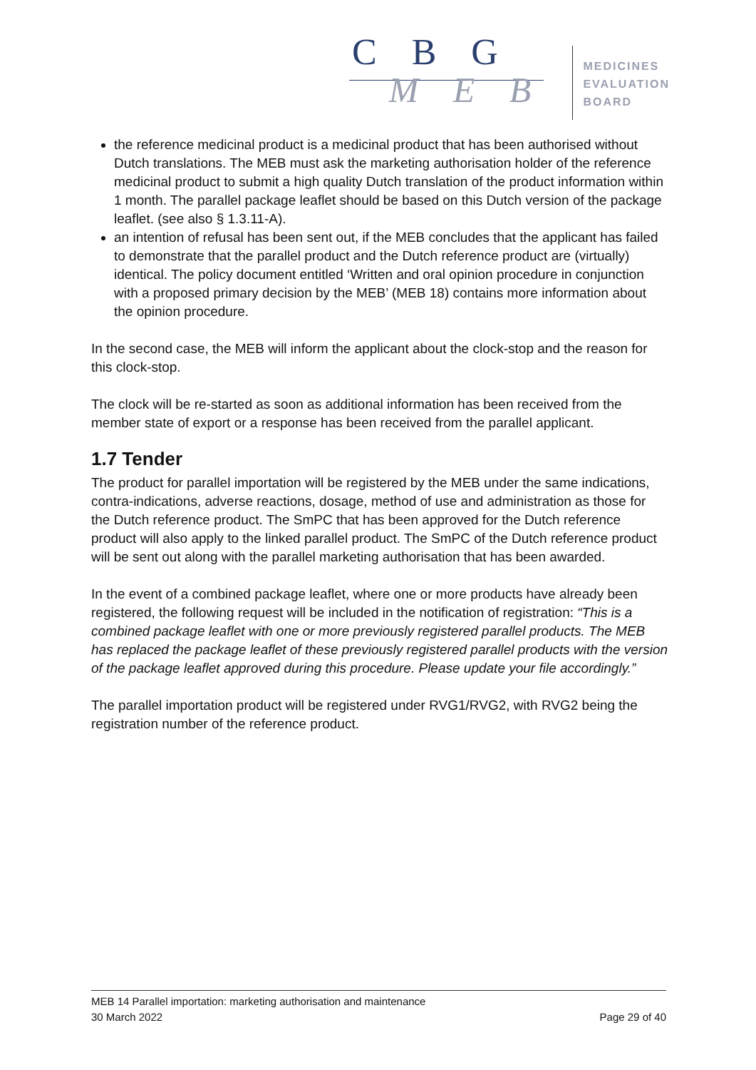C B G
M E B
MEDICINES
EVALUATION
BOARD
the reference medicinal product is a medicinal product that has been authorised without Dutch translations. The MEB must ask the marketing authorisation holder of the reference medicinal product to submit a high quality Dutch translation of the product information within 1 month. The parallel package leaflet should be based on this Dutch version of the package leaflet. (see also § 1.3.11-A).
an intention of refusal has been sent out, if the MEB concludes that the applicant has failed to demonstrate that the parallel product and the Dutch reference product are (virtually) identical. The policy document entitled ‘Written and oral opinion procedure in conjunction with a proposed primary decision by the MEB’ (MEB 18) contains more information about the opinion procedure.
In the second case, the MEB will inform the applicant about the clock-stop and the reason for this clock-stop.
The clock will be re-started as soon as additional information has been received from the member state of export or a response has been received from the parallel applicant.
1.7 Tender
The product for parallel importation will be registered by the MEB under the same indications, contra-indications, adverse reactions, dosage, method of use and administration as those for the Dutch reference product. The SmPC that has been approved for the Dutch reference product will also apply to the linked parallel product. The SmPC of the Dutch reference product will be sent out along with the parallel marketing authorisation that has been awarded.
In the event of a combined package leaflet, where one or more products have already been registered, the following request will be included in the notification of registration: “This is a combined package leaflet with one or more previously registered parallel products. The MEB has replaced the package leaflet of these previously registered parallel products with the version of the package leaflet approved during this procedure. Please update your file accordingly.”
The parallel importation product will be registered under RVG1/RVG2, with RVG2 being the registration number of the reference product.
MEB 14 Parallel importation: marketing authorisation and maintenance
30 March 2022 Page 29 of 40